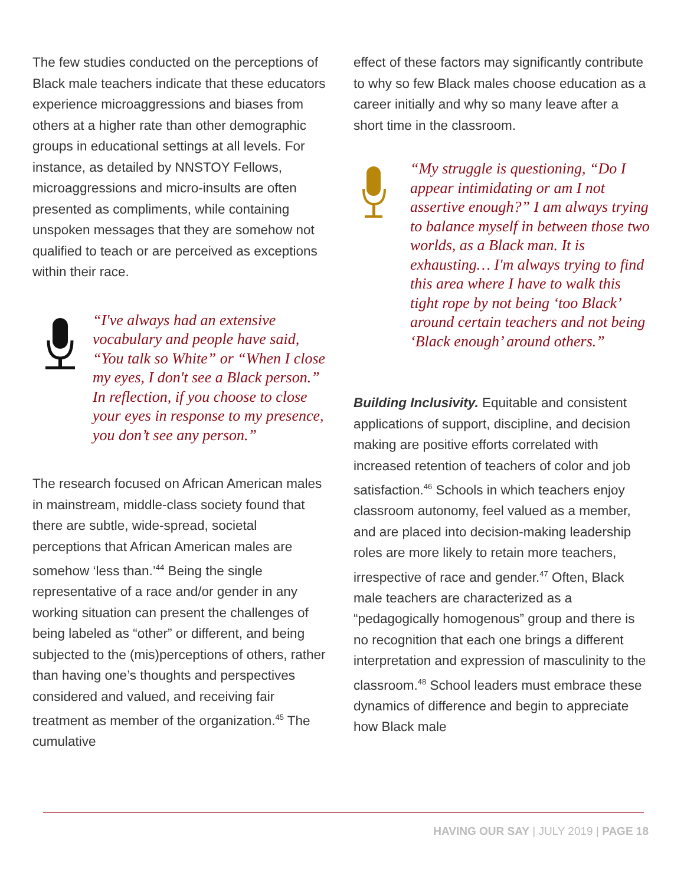The few studies conducted on the perceptions of Black male teachers indicate that these educators experience microaggressions and biases from others at a higher rate than other demographic groups in educational settings at all levels. For instance, as detailed by NNSTOY Fellows, microaggressions and micro-insults are often presented as compliments, while containing unspoken messages that they are somehow not qualified to teach or are perceived as exceptions within their race.
“I've always had an extensive vocabulary and people have said, “You talk so White” or “When I close my eyes, I don't see a Black person.” In reflection, if you choose to close your eyes in response to my presence, you don’t see any person.”
The research focused on African American males in mainstream, middle-class society found that there are subtle, wide-spread, societal perceptions that African American males are somehow ‘less than.’<sup>44</sup> Being the single representative of a race and/or gender in any working situation can present the challenges of being labeled as “other” or different, and being subjected to the (mis)perceptions of others, rather than having one’s thoughts and perspectives considered and valued, and receiving fair treatment as member of the organization.<sup>45</sup> The cumulative
effect of these factors may significantly contribute to why so few Black males choose education as a career initially and why so many leave after a short time in the classroom.
“My struggle is questioning, “Do I appear intimidating or am I not assertive enough?” I am always trying to balance myself in between those two worlds, as a Black man. It is exhausting… I'm always trying to find this area where I have to walk this tight rope by not being ‘too Black’ around certain teachers and not being ‘Black enough’ around others.”
Building Inclusivity. Equitable and consistent applications of support, discipline, and decision making are positive efforts correlated with increased retention of teachers of color and job satisfaction.<sup>46</sup> Schools in which teachers enjoy classroom autonomy, feel valued as a member, and are placed into decision-making leadership roles are more likely to retain more teachers, irrespective of race and gender.<sup>47</sup> Often, Black male teachers are characterized as a “pedagogically homogenous” group and there is no recognition that each one brings a different interpretation and expression of masculinity to the classroom.<sup>48</sup> School leaders must embrace these dynamics of difference and begin to appreciate how Black male
HAVING OUR SAY | JULY 2019 | PAGE 18